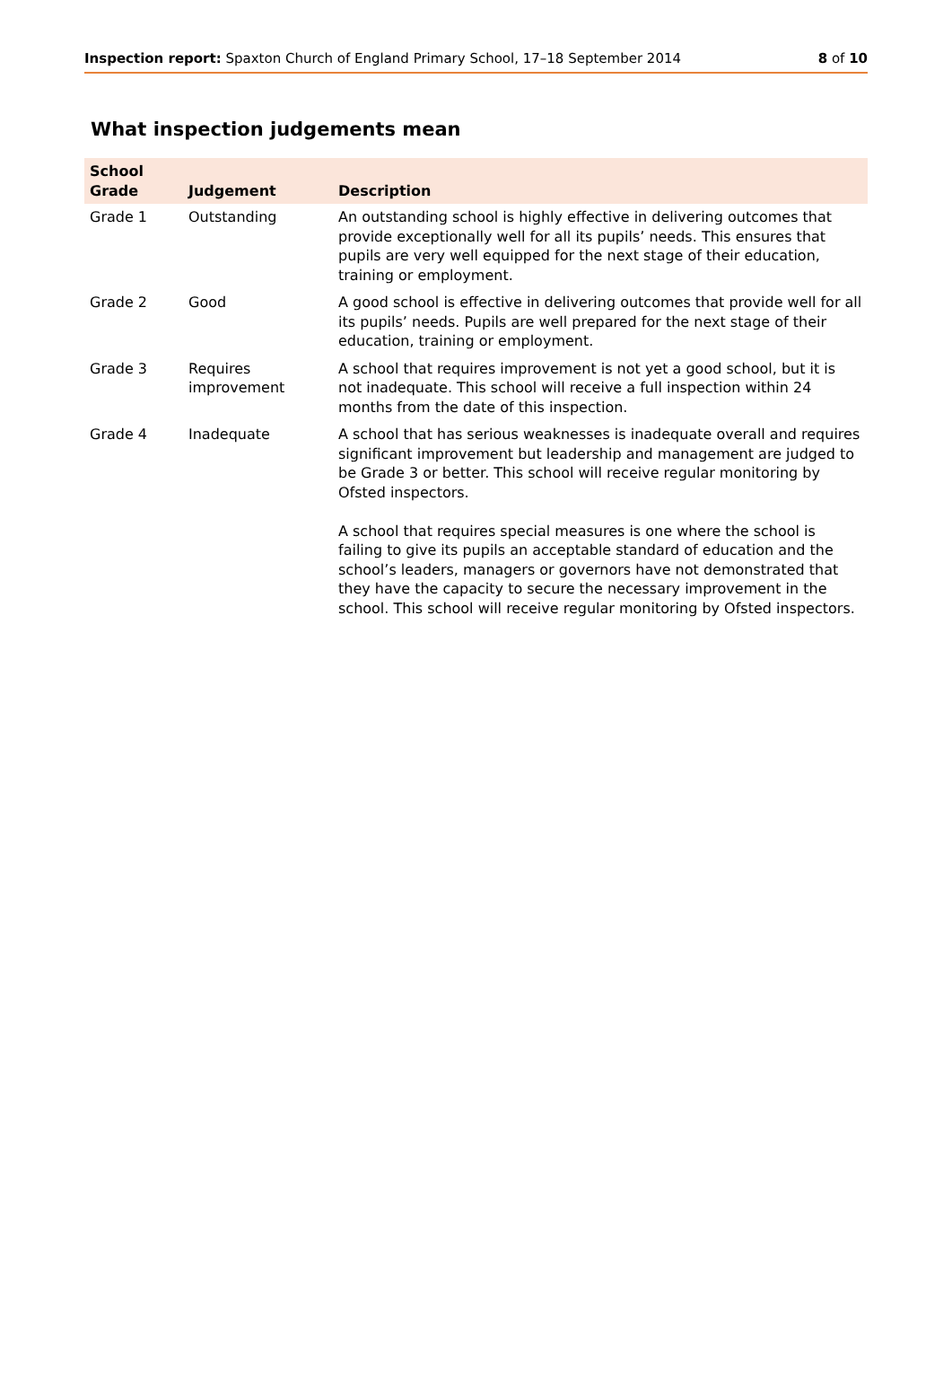Inspection report: Spaxton Church of England Primary School, 17–18 September 2014 8 of 10
What inspection judgements mean
| School Grade | Judgement | Description |
| --- | --- | --- |
| Grade 1 | Outstanding | An outstanding school is highly effective in delivering outcomes that provide exceptionally well for all its pupils’ needs. This ensures that pupils are very well equipped for the next stage of their education, training or employment. |
| Grade 2 | Good | A good school is effective in delivering outcomes that provide well for all its pupils’ needs. Pupils are well prepared for the next stage of their education, training or employment. |
| Grade 3 | Requires improvement | A school that requires improvement is not yet a good school, but it is not inadequate. This school will receive a full inspection within 24 months from the date of this inspection. |
| Grade 4 | Inadequate | A school that has serious weaknesses is inadequate overall and requires significant improvement but leadership and management are judged to be Grade 3 or better. This school will receive regular monitoring by Ofsted inspectors. A school that requires special measures is one where the school is failing to give its pupils an acceptable standard of education and the school’s leaders, managers or governors have not demonstrated that they have the capacity to secure the necessary improvement in the school. This school will receive regular monitoring by Ofsted inspectors. |